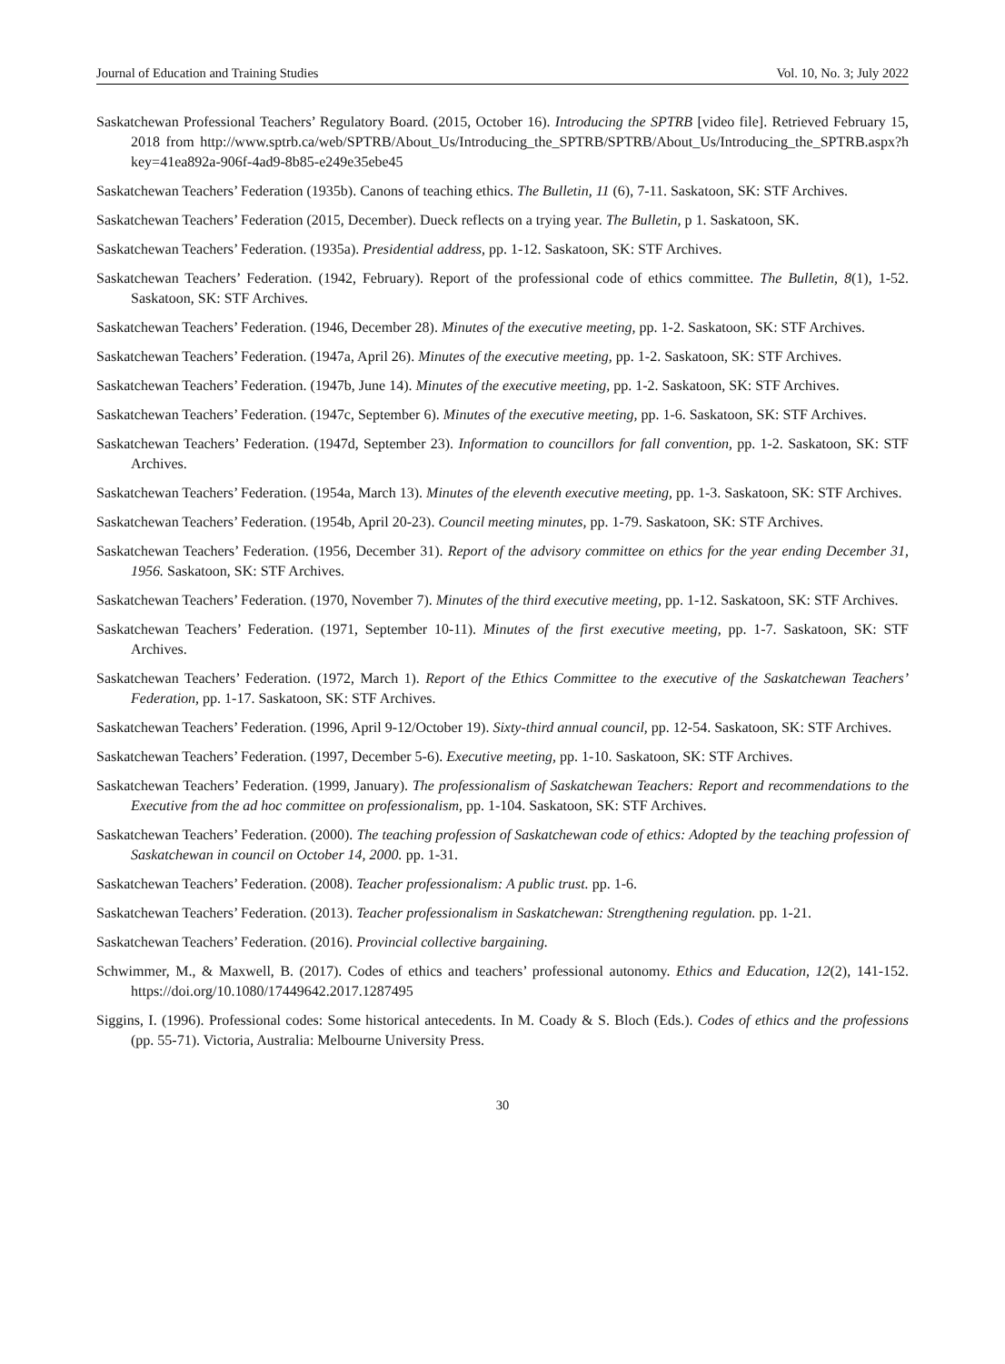Journal of Education and Training Studies Vol. 10, No. 3; July 2022
Saskatchewan Professional Teachers’ Regulatory Board. (2015, October 16). Introducing the SPTRB [video file]. Retrieved February 15, 2018 from http://www.sptrb.ca/web/SPTRB/About_Us/Introducing_the_SPTRB/SPTRB/About_Us/Introducing_the_SPTRB.aspx?hkey=41ea892a-906f-4ad9-8b85-e249e35ebe45
Saskatchewan Teachers’ Federation (1935b). Canons of teaching ethics. The Bulletin, 11 (6), 7-11. Saskatoon, SK: STF Archives.
Saskatchewan Teachers’ Federation (2015, December). Dueck reflects on a trying year. The Bulletin, p 1. Saskatoon, SK.
Saskatchewan Teachers’ Federation. (1935a). Presidential address, pp. 1-12. Saskatoon, SK: STF Archives.
Saskatchewan Teachers’ Federation. (1942, February). Report of the professional code of ethics committee. The Bulletin, 8(1), 1-52. Saskatoon, SK: STF Archives.
Saskatchewan Teachers’ Federation. (1946, December 28). Minutes of the executive meeting, pp. 1-2. Saskatoon, SK: STF Archives.
Saskatchewan Teachers’ Federation. (1947a, April 26). Minutes of the executive meeting, pp. 1-2. Saskatoon, SK: STF Archives.
Saskatchewan Teachers’ Federation. (1947b, June 14). Minutes of the executive meeting, pp. 1-2. Saskatoon, SK: STF Archives.
Saskatchewan Teachers’ Federation. (1947c, September 6). Minutes of the executive meeting, pp. 1-6. Saskatoon, SK: STF Archives.
Saskatchewan Teachers’ Federation. (1947d, September 23). Information to councillors for fall convention, pp. 1-2. Saskatoon, SK: STF Archives.
Saskatchewan Teachers’ Federation. (1954a, March 13). Minutes of the eleventh executive meeting, pp. 1-3. Saskatoon, SK: STF Archives.
Saskatchewan Teachers’ Federation. (1954b, April 20-23). Council meeting minutes, pp. 1-79. Saskatoon, SK: STF Archives.
Saskatchewan Teachers’ Federation. (1956, December 31). Report of the advisory committee on ethics for the year ending December 31, 1956. Saskatoon, SK: STF Archives.
Saskatchewan Teachers’ Federation. (1970, November 7). Minutes of the third executive meeting, pp. 1-12. Saskatoon, SK: STF Archives.
Saskatchewan Teachers’ Federation. (1971, September 10-11). Minutes of the first executive meeting, pp. 1-7. Saskatoon, SK: STF Archives.
Saskatchewan Teachers’ Federation. (1972, March 1). Report of the Ethics Committee to the executive of the Saskatchewan Teachers’ Federation, pp. 1-17. Saskatoon, SK: STF Archives.
Saskatchewan Teachers’ Federation. (1996, April 9-12/October 19). Sixty-third annual council, pp. 12-54. Saskatoon, SK: STF Archives.
Saskatchewan Teachers’ Federation. (1997, December 5-6). Executive meeting, pp. 1-10. Saskatoon, SK: STF Archives.
Saskatchewan Teachers’ Federation. (1999, January). The professionalism of Saskatchewan Teachers: Report and recommendations to the Executive from the ad hoc committee on professionalism, pp. 1-104. Saskatoon, SK: STF Archives.
Saskatchewan Teachers’ Federation. (2000). The teaching profession of Saskatchewan code of ethics: Adopted by the teaching profession of Saskatchewan in council on October 14, 2000. pp. 1-31.
Saskatchewan Teachers’ Federation. (2008). Teacher professionalism: A public trust. pp. 1-6.
Saskatchewan Teachers’ Federation. (2013). Teacher professionalism in Saskatchewan: Strengthening regulation. pp. 1-21.
Saskatchewan Teachers’ Federation. (2016). Provincial collective bargaining.
Schwimmer, M., & Maxwell, B. (2017). Codes of ethics and teachers’ professional autonomy. Ethics and Education, 12(2), 141-152. https://doi.org/10.1080/17449642.2017.1287495
Siggins, I. (1996). Professional codes: Some historical antecedents. In M. Coady & S. Bloch (Eds.). Codes of ethics and the professions (pp. 55-71). Victoria, Australia: Melbourne University Press.
30